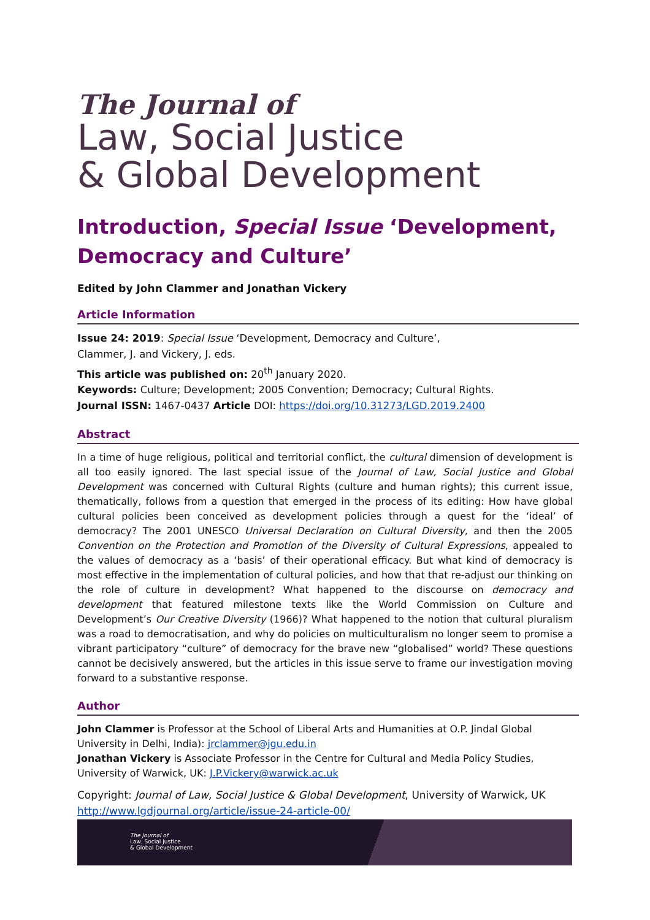The Journal of
Law, Social Justice
& Global Development
Introduction, Special Issue ‘Development, Democracy and Culture’
Edited by John Clammer and Jonathan Vickery
Article Information
Issue 24: 2019: Special Issue ‘Development, Democracy and Culture’,
Clammer, J. and Vickery, J. eds.
This article was published on: 20<sup>th</sup> January 2020.
Keywords: Culture; Development; 2005 Convention; Democracy; Cultural Rights.
Journal ISSN: 1467-0437 Article DOI: https://doi.org/10.31273/LGD.2019.2400
Abstract
In a time of huge religious, political and territorial conflict, the cultural dimension of development is all too easily ignored. The last special issue of the Journal of Law, Social Justice and Global Development was concerned with Cultural Rights (culture and human rights); this current issue, thematically, follows from a question that emerged in the process of its editing: How have global cultural policies been conceived as development policies through a quest for the ‘ideal’ of democracy? The 2001 UNESCO Universal Declaration on Cultural Diversity, and then the 2005 Convention on the Protection and Promotion of the Diversity of Cultural Expressions, appealed to the values of democracy as a ‘basis’ of their operational efficacy. But what kind of democracy is most effective in the implementation of cultural policies, and how that that re-adjust our thinking on the role of culture in development? What happened to the discourse on democracy and development that featured milestone texts like the World Commission on Culture and Development’s Our Creative Diversity (1966)? What happened to the notion that cultural pluralism was a road to democratisation, and why do policies on multiculturalism no longer seem to promise a vibrant participatory “culture” of democracy for the brave new “globalised” world? These questions cannot be decisively answered, but the articles in this issue serve to frame our investigation moving forward to a substantive response.
Author
John Clammer is Professor at the School of Liberal Arts and Humanities at O.P. Jindal Global University in Delhi, India): jrclammer@jgu.edu.in
Jonathan Vickery is Associate Professor in the Centre for Cultural and Media Policy Studies, University of Warwick, UK: J.P.Vickery@warwick.ac.uk
Copyright: Journal of Law, Social Justice & Global Development, University of Warwick, UK
http://www.lgdjournal.org/article/issue-24-article-00/
The Journal of
Law, Social Justice
& Global Development